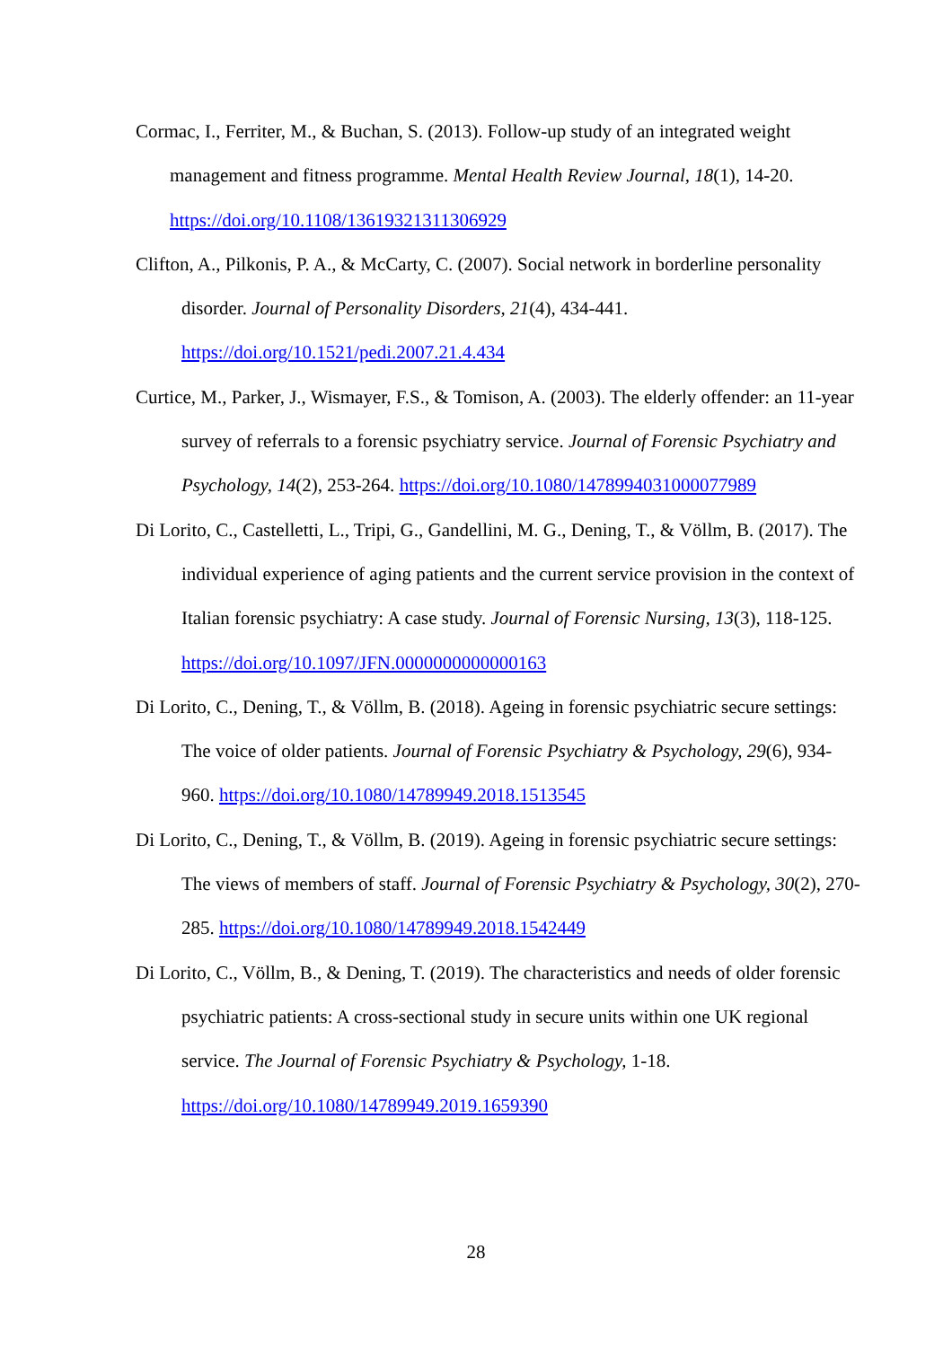Cormac, I., Ferriter, M., & Buchan, S. (2013). Follow-up study of an integrated weight management and fitness programme. Mental Health Review Journal, 18(1), 14-20. https://doi.org/10.1108/13619321311306929
Clifton, A., Pilkonis, P. A., & McCarty, C. (2007). Social network in borderline personality disorder. Journal of Personality Disorders, 21(4), 434-441.
https://doi.org/10.1521/pedi.2007.21.4.434
Curtice, M., Parker, J., Wismayer, F.S., & Tomison, A. (2003). The elderly offender: an 11-year survey of referrals to a forensic psychiatry service. Journal of Forensic Psychiatry and Psychology, 14(2), 253-264. https://doi.org/10.1080/1478994031000077989
Di Lorito, C., Castelletti, L., Tripi, G., Gandellini, M. G., Dening, T., & Völlm, B. (2017). The individual experience of aging patients and the current service provision in the context of Italian forensic psychiatry: A case study. Journal of Forensic Nursing, 13(3), 118-125. https://doi.org/10.1097/JFN.0000000000000163
Di Lorito, C., Dening, T., & Völlm, B. (2018). Ageing in forensic psychiatric secure settings: The voice of older patients. Journal of Forensic Psychiatry & Psychology, 29(6), 934-960. https://doi.org/10.1080/14789949.2018.1513545
Di Lorito, C., Dening, T., & Völlm, B. (2019). Ageing in forensic psychiatric secure settings: The views of members of staff. Journal of Forensic Psychiatry & Psychology, 30(2), 270-285. https://doi.org/10.1080/14789949.2018.1542449
Di Lorito, C., Völlm, B., & Dening, T. (2019). The characteristics and needs of older forensic psychiatric patients: A cross-sectional study in secure units within one UK regional service. The Journal of Forensic Psychiatry & Psychology, 1-18.
https://doi.org/10.1080/14789949.2019.1659390
28